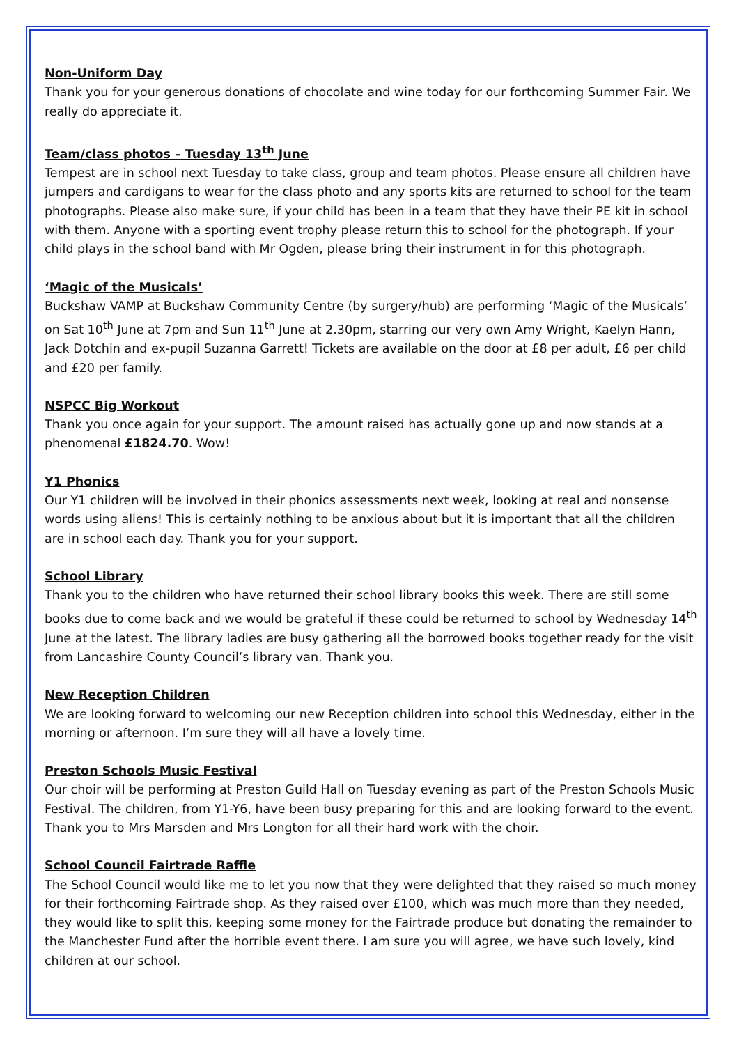Non-Uniform Day
Thank you for your generous donations of chocolate and wine today for our forthcoming Summer Fair. We really do appreciate it.
Team/class photos – Tuesday 13<sup>th</sup> June
Tempest are in school next Tuesday to take class, group and team photos. Please ensure all children have jumpers and cardigans to wear for the class photo and any sports kits are returned to school for the team photographs. Please also make sure, if your child has been in a team that they have their PE kit in school with them. Anyone with a sporting event trophy please return this to school for the photograph. If your child plays in the school band with Mr Ogden, please bring their instrument in for this photograph.
‘Magic of the Musicals’
Buckshaw VAMP at Buckshaw Community Centre (by surgery/hub) are performing ‘Magic of the Musicals’ on Sat 10<sup>th</sup> June at 7pm and Sun 11<sup>th</sup> June at 2.30pm, starring our very own Amy Wright, Kaelyn Hann, Jack Dotchin and ex-pupil Suzanna Garrett! Tickets are available on the door at £8 per adult, £6 per child and £20 per family.
NSPCC Big Workout
Thank you once again for your support. The amount raised has actually gone up and now stands at a phenomenal £1824.70. Wow!
Y1 Phonics
Our Y1 children will be involved in their phonics assessments next week, looking at real and nonsense words using aliens! This is certainly nothing to be anxious about but it is important that all the children are in school each day. Thank you for your support.
School Library
Thank you to the children who have returned their school library books this week. There are still some books due to come back and we would be grateful if these could be returned to school by Wednesday 14<sup>th</sup> June at the latest. The library ladies are busy gathering all the borrowed books together ready for the visit from Lancashire County Council’s library van. Thank you.
New Reception Children
We are looking forward to welcoming our new Reception children into school this Wednesday, either in the morning or afternoon. I’m sure they will all have a lovely time.
Preston Schools Music Festival
Our choir will be performing at Preston Guild Hall on Tuesday evening as part of the Preston Schools Music Festival. The children, from Y1-Y6, have been busy preparing for this and are looking forward to the event. Thank you to Mrs Marsden and Mrs Longton for all their hard work with the choir.
School Council Fairtrade Raffle
The School Council would like me to let you now that they were delighted that they raised so much money for their forthcoming Fairtrade shop. As they raised over £100, which was much more than they needed, they would like to split this, keeping some money for the Fairtrade produce but donating the remainder to the Manchester Fund after the horrible event there. I am sure you will agree, we have such lovely, kind children at our school.